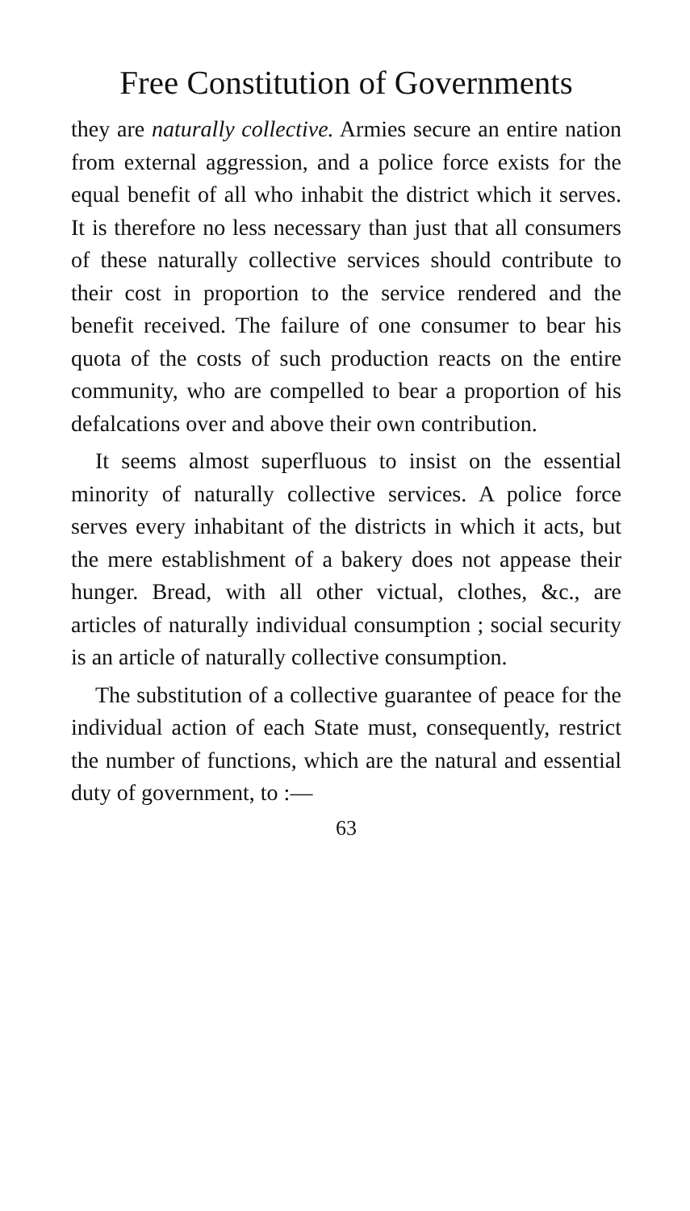Free Constitution of Governments
they are naturally collective. Armies secure an entire nation from external aggression, and a police force exists for the equal benefit of all who inhabit the district which it serves. It is therefore no less necessary than just that all consumers of these naturally collective services should contribute to their cost in proportion to the service rendered and the benefit received. The failure of one consumer to bear his quota of the costs of such production reacts on the entire community, who are compelled to bear a proportion of his defalcations over and above their own contribution.
It seems almost superfluous to insist on the essential minority of naturally collective services. A police force serves every inhabitant of the districts in which it acts, but the mere establishment of a bakery does not appease their hunger. Bread, with all other victual, clothes, &c., are articles of naturally individual consumption ; social security is an article of naturally collective consumption.
The substitution of a collective guarantee of peace for the individual action of each State must, consequently, restrict the number of functions, which are the natural and essential duty of government, to :—
63